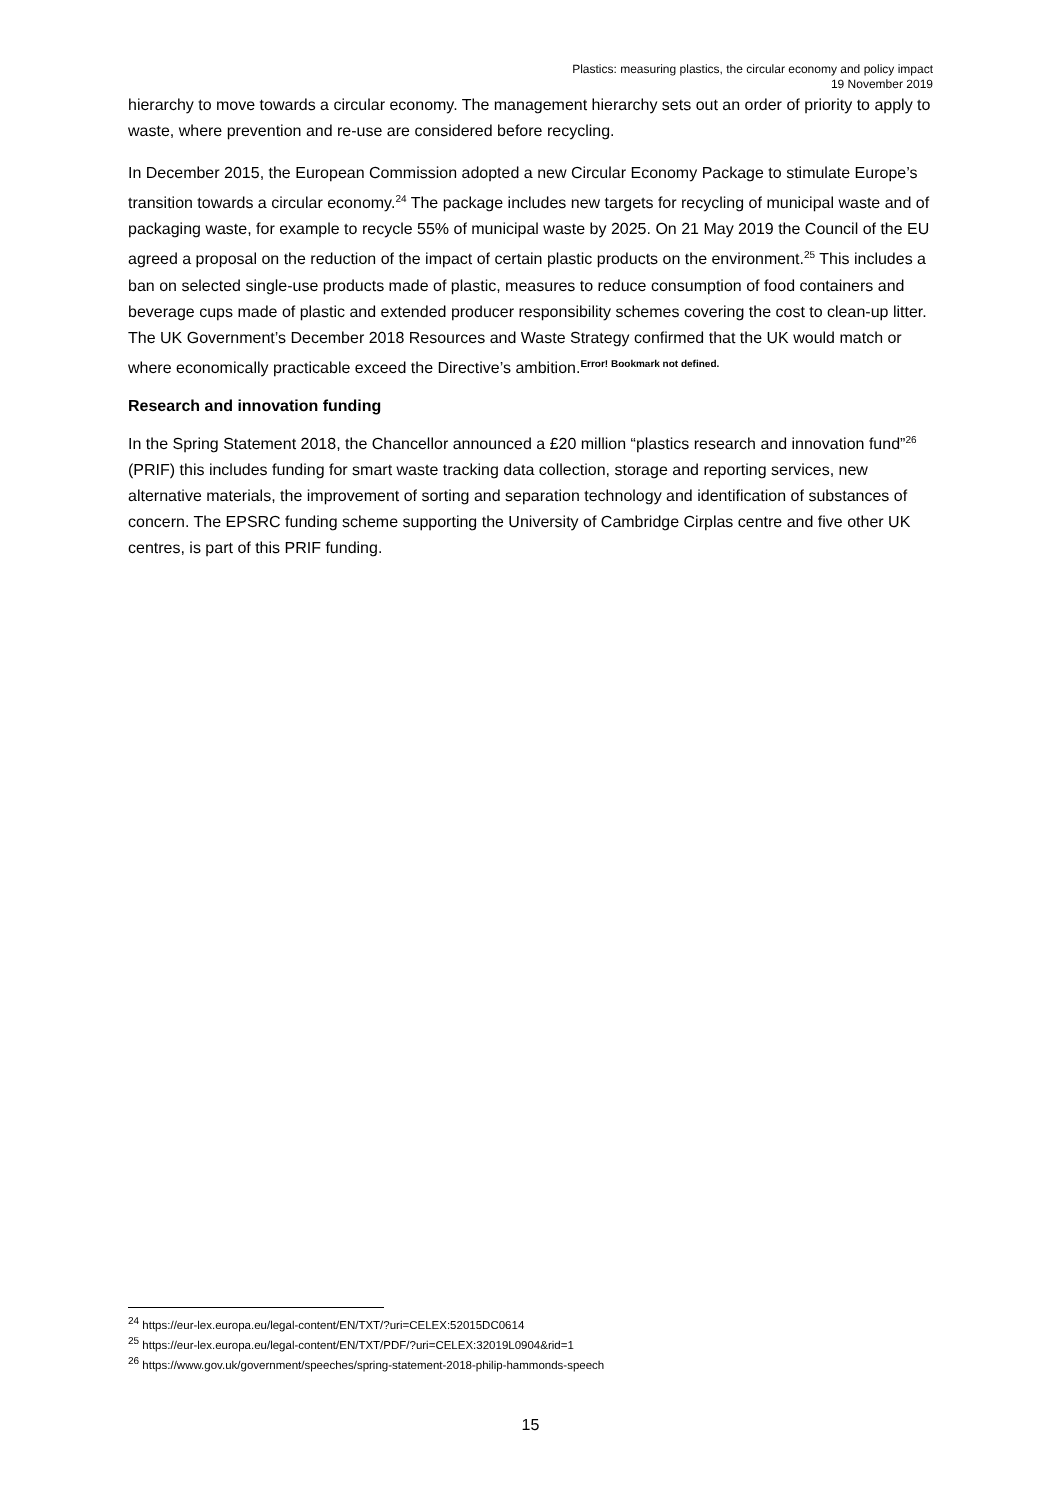Plastics: measuring plastics, the circular economy and policy impact
19 November 2019
hierarchy to move towards a circular economy. The management hierarchy sets out an order of priority to apply to waste, where prevention and re-use are considered before recycling.
In December 2015, the European Commission adopted a new Circular Economy Package to stimulate Europe’s transition towards a circular economy.<sup>24</sup> The package includes new targets for recycling of municipal waste and of packaging waste, for example to recycle 55% of municipal waste by 2025. On 21 May 2019 the Council of the EU agreed a proposal on the reduction of the impact of certain plastic products on the environment.<sup>25</sup> This includes a ban on selected single-use products made of plastic, measures to reduce consumption of food containers and beverage cups made of plastic and extended producer responsibility schemes covering the cost to clean-up litter. The UK Government’s December 2018 Resources and Waste Strategy confirmed that the UK would match or where economically practicable exceed the Directive’s ambition.<sup>Error! Bookmark not defined.</sup>
Research and innovation funding
In the Spring Statement 2018, the Chancellor announced a £20 million “plastics research and innovation fund”<sup>26</sup> (PRIF) this includes funding for smart waste tracking data collection, storage and reporting services, new alternative materials, the improvement of sorting and separation technology and identification of substances of concern. The EPSRC funding scheme supporting the University of Cambridge Cirplas centre and five other UK centres, is part of this PRIF funding.
<sup>24</sup> https://eur-lex.europa.eu/legal-content/EN/TXT/?uri=CELEX:52015DC0614
<sup>25</sup> https://eur-lex.europa.eu/legal-content/EN/TXT/PDF/?uri=CELEX:32019L0904&rid=1
<sup>26</sup> https://www.gov.uk/government/speeches/spring-statement-2018-philip-hammonds-speech
15